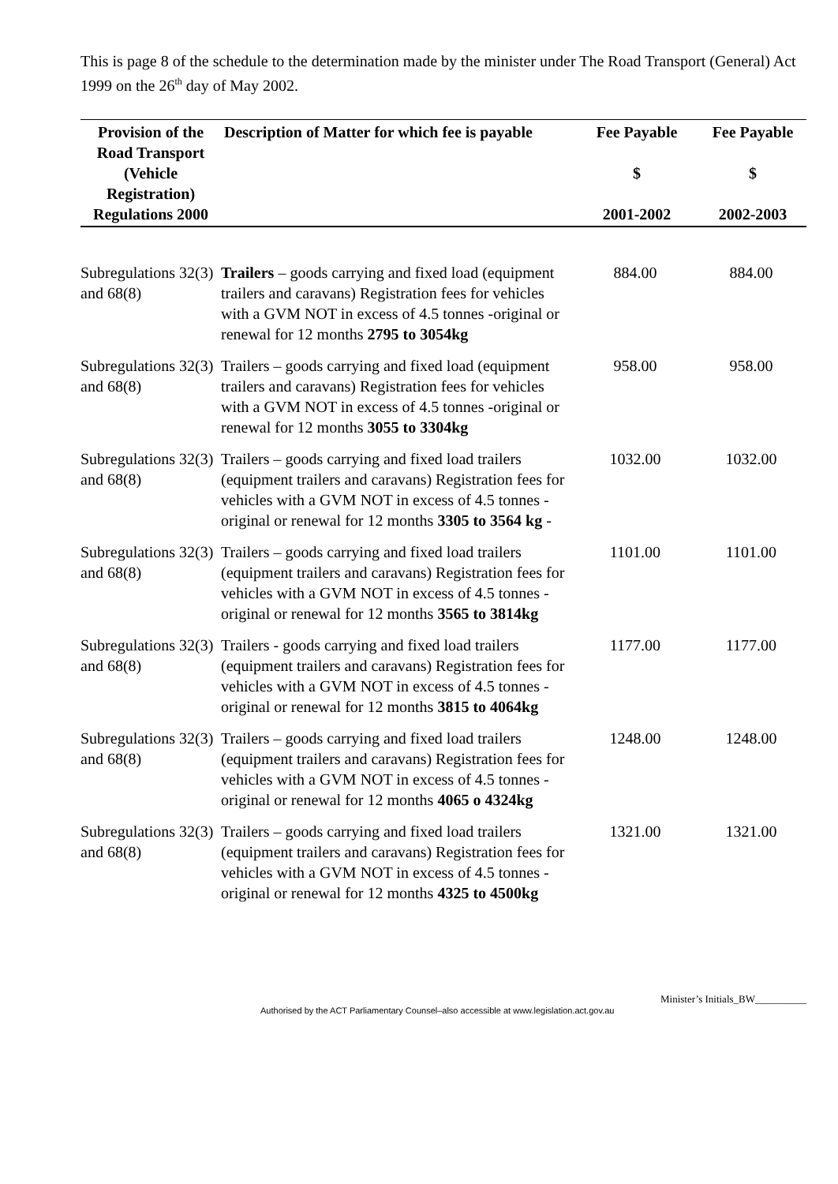This is page 8 of the schedule to the determination made by the minister under The Road Transport (General) Act 1999 on the 26<sup>th</sup> day of May 2002.
| Provision of the Road Transport (Vehicle Registration) Regulations 2000 | Description of Matter for which fee is payable | Fee Payable $ 2001-2002 | Fee Payable $ 2002-2003 |
| --- | --- | --- | --- |
| Subregulations 32(3) and 68(8) | Trailers – goods carrying and fixed load (equipment trailers and caravans) Registration fees for vehicles with a GVM NOT in excess of 4.5 tonnes -original or renewal for 12 months 2795 to 3054kg | 884.00 | 884.00 |
| Subregulations 32(3) and 68(8) | Trailers – goods carrying and fixed load (equipment trailers and caravans) Registration fees for vehicles with a GVM NOT in excess of 4.5 tonnes -original or renewal for 12 months 3055 to 3304kg | 958.00 | 958.00 |
| Subregulations 32(3) and 68(8) | Trailers – goods carrying and fixed load trailers (equipment trailers and caravans) Registration fees for vehicles with a GVM NOT in excess of 4.5 tonnes -original or renewal for 12 months 3305 to 3564 kg - | 1032.00 | 1032.00 |
| Subregulations 32(3) and 68(8) | Trailers – goods carrying and fixed load trailers (equipment trailers and caravans) Registration fees for vehicles with a GVM NOT in excess of 4.5 tonnes -original or renewal for 12 months 3565 to 3814kg | 1101.00 | 1101.00 |
| Subregulations 32(3) and 68(8) | Trailers - goods carrying and fixed load trailers (equipment trailers and caravans) Registration fees for vehicles with a GVM NOT in excess of 4.5 tonnes -original or renewal for 12 months 3815 to 4064kg | 1177.00 | 1177.00 |
| Subregulations 32(3) and 68(8) | Trailers – goods carrying and fixed load trailers (equipment trailers and caravans) Registration fees for vehicles with a GVM NOT in excess of 4.5 tonnes -original or renewal for 12 months 4065 o 4324kg | 1248.00 | 1248.00 |
| Subregulations 32(3) and 68(8) | Trailers – goods carrying and fixed load trailers (equipment trailers and caravans) Registration fees for vehicles with a GVM NOT in excess of 4.5 tonnes -original or renewal for 12 months 4325 to 4500kg | 1321.00 | 1321.00 |
Minister’s Initials_BW__________
Authorised by the ACT Parliamentary Counsel–also accessible at www.legislation.act.gov.au